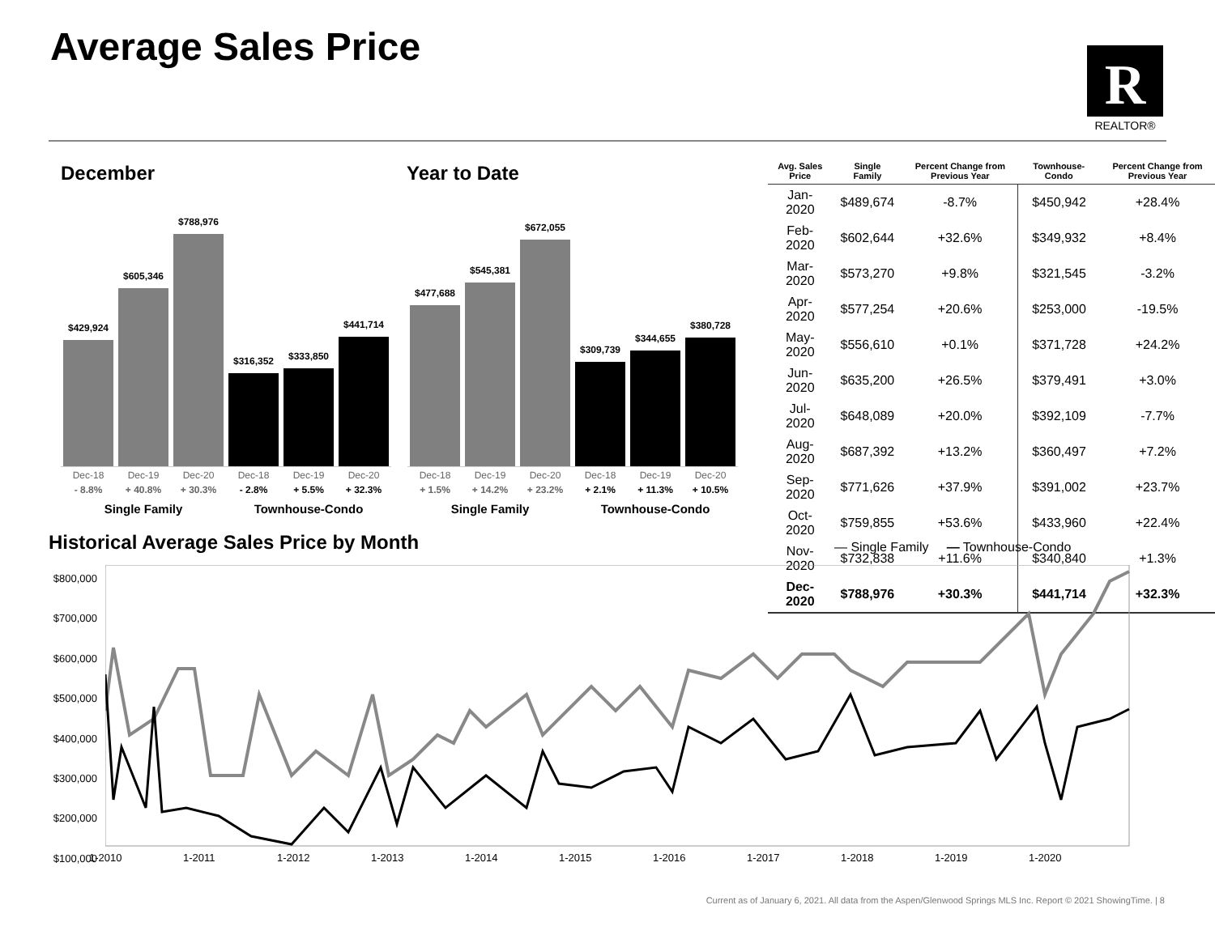Average Sales Price
R
REALTOR®
December Year to Date
$429,924
$605,346
$788,976
$316,352
$333,850
$441,714
$477,688
$545,381
$672,055
$309,739
$344,655
$380,728
Dec-18 Dec-19 Dec-20 Dec-18 Dec-19 Dec-20
Dec-18 Dec-19 Dec-20 Dec-18 Dec-19 Dec-20
- 8.8% + 40.8% + 30.3% - 2.8% + 5.5% + 32.3%
+ 1.5% + 14.2% + 23.2% + 2.1% + 11.3% + 10.5%
Single Family Townhouse-Condo Single Family Townhouse-Condo
| Avg. Sales Price | Single Family | Percent Change from Previous Year | Townhouse-Condo | Percent Change from Previous Year |
| --- | --- | --- | --- | --- |
| Jan-2020 | $489,674 | -8.7% | $450,942 | +28.4% |
| Feb-2020 | $602,644 | +32.6% | $349,932 | +8.4% |
| Mar-2020 | $573,270 | +9.8% | $321,545 | -3.2% |
| Apr-2020 | $577,254 | +20.6% | $253,000 | -19.5% |
| May-2020 | $556,610 | +0.1% | $371,728 | +24.2% |
| Jun-2020 | $635,200 | +26.5% | $379,491 | +3.0% |
| Jul-2020 | $648,089 | +20.0% | $392,109 | -7.7% |
| Aug-2020 | $687,392 | +13.2% | $360,497 | +7.2% |
| Sep-2020 | $771,626 | +37.9% | $391,002 | +23.7% |
| Oct-2020 | $759,855 | +53.6% | $433,960 | +22.4% |
| Nov-2020 | $732,838 | +11.6% | $340,840 | +1.3% |
| Dec-2020 | $788,976 | +30.3% | $441,714 | +32.3% |
Historical Average Sales Price by Month
— Single Family — Townhouse-Condo
$800,000
$700,000
$600,000
$500,000
$400,000
$300,000
$200,000
$100,000
1-2010 1-2011 1-2012 1-2013 1-2014 1-2015 1-2016 1-2017 1-2018 1-2019 1-2020
Current as of January 6, 2021. All data from the Aspen/Glenwood Springs MLS Inc. Report © 2021 ShowingTime. | 8